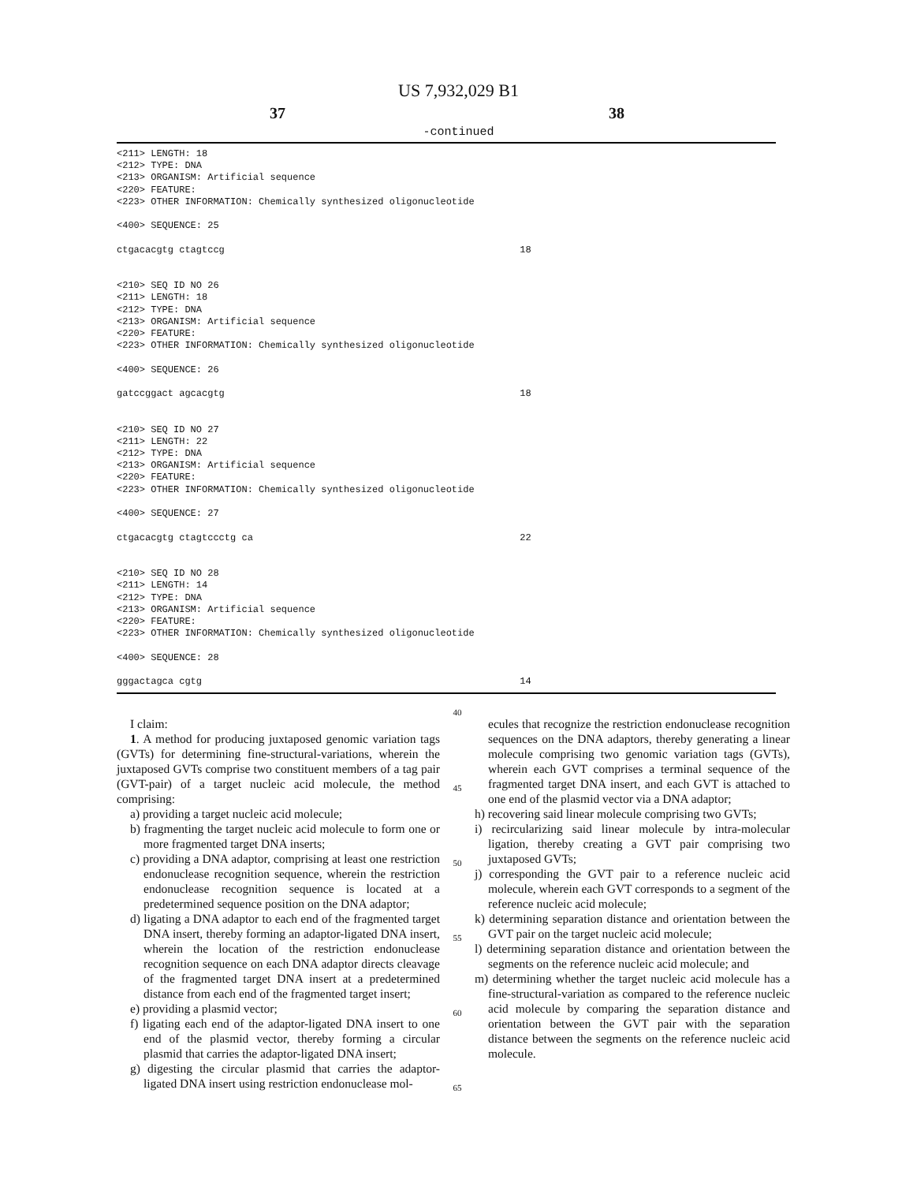US 7,932,029 B1
37 38
-continued
<211> LENGTH: 18 <212> TYPE: DNA <213> ORGANISM: Artificial sequence <220> FEATURE: <223> OTHER INFORMATION: Chemically synthesized oligonucleotide <400> SEQUENCE: 25 ctgacacgtg ctagtccg 18 <210> SEQ ID NO 26 <211> LENGTH: 18 <212> TYPE: DNA <213> ORGANISM: Artificial sequence <220> FEATURE: <223> OTHER INFORMATION: Chemically synthesized oligonucleotide <400> SEQUENCE: 26 gatccggact agcacgtg 18 <210> SEQ ID NO 27 <211> LENGTH: 22 <212> TYPE: DNA <213> ORGANISM: Artificial sequence <220> FEATURE: <223> OTHER INFORMATION: Chemically synthesized oligonucleotide <400> SEQUENCE: 27 ctgacacgtg ctagtccctg ca 22 <210> SEQ ID NO 28 <211> LENGTH: 14 <212> TYPE: DNA <213> ORGANISM: Artificial sequence <220> FEATURE: <223> OTHER INFORMATION: Chemically synthesized oligonucleotide <400> SEQUENCE: 28 gggactagca cgtg 14
I claim:
1. A method for producing juxtaposed genomic variation tags (GVTs) for determining fine-structural-variations, wherein the juxtaposed GVTs comprise two constituent members of a tag pair (GVT-pair) of a target nucleic acid molecule, the method comprising:
a) providing a target nucleic acid molecule;
b) fragmenting the target nucleic acid molecule to form one or more fragmented target DNA inserts;
c) providing a DNA adaptor, comprising at least one restriction endonuclease recognition sequence, wherein the restriction endonuclease recognition sequence is located at a predetermined sequence position on the DNA adaptor;
d) ligating a DNA adaptor to each end of the fragmented target DNA insert, thereby forming an adaptor-ligated DNA insert, wherein the location of the restriction endonuclease recognition sequence on each DNA adaptor directs cleavage of the fragmented target DNA insert at a predetermined distance from each end of the fragmented target insert;
e) providing a plasmid vector;
f) ligating each end of the adaptor-ligated DNA insert to one end of the plasmid vector, thereby forming a circular plasmid that carries the adaptor-ligated DNA insert;
g) digesting the circular plasmid that carries the adaptor-ligated DNA insert using restriction endonuclease mol-
40
45
50
55
60
65
ecules that recognize the restriction endonuclease recognition sequences on the DNA adaptors, thereby generating a linear molecule comprising two genomic variation tags (GVTs), wherein each GVT comprises a terminal sequence of the fragmented target DNA insert, and each GVT is attached to one end of the plasmid vector via a DNA adaptor;
h) recovering said linear molecule comprising two GVTs;
i) recircularizing said linear molecule by intra-molecular ligation, thereby creating a GVT pair comprising two juxtaposed GVTs;
j) corresponding the GVT pair to a reference nucleic acid molecule, wherein each GVT corresponds to a segment of the reference nucleic acid molecule;
k) determining separation distance and orientation between the GVT pair on the target nucleic acid molecule;
l) determining separation distance and orientation between the segments on the reference nucleic acid molecule; and
m) determining whether the target nucleic acid molecule has a fine-structural-variation as compared to the reference nucleic acid molecule by comparing the separation distance and orientation between the GVT pair with the separation distance between the segments on the reference nucleic acid molecule.